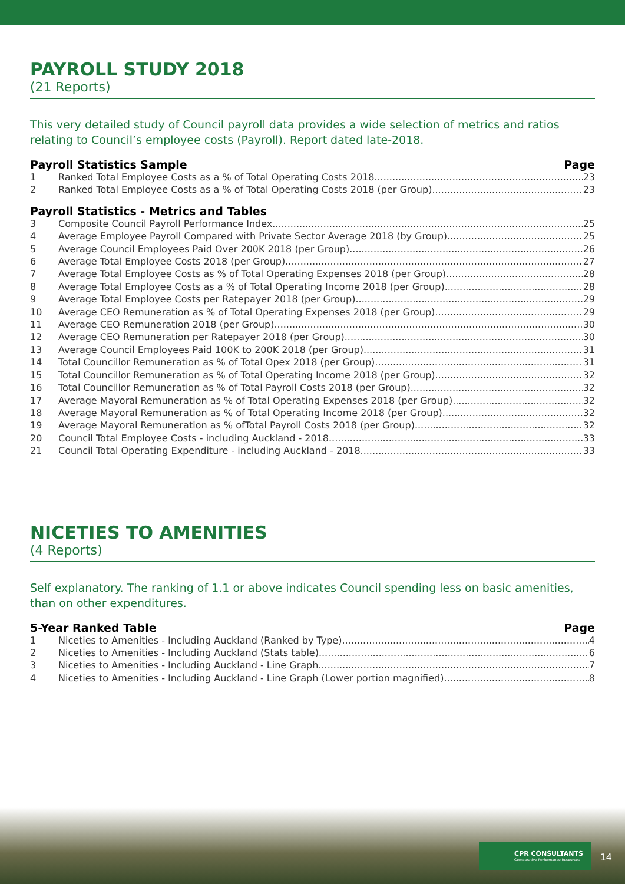PAYROLL STUDY 2018
(21 Reports)
This very detailed study of Council payroll data provides a wide selection of metrics and ratios relating to Council’s employee costs (Payroll). Report dated late-2018.
Payroll Statistics Sample Page
1 Ranked Total Employee Costs as a % of Total Operating Costs 2018 23
2 Ranked Total Employee Costs as a % of Total Operating Costs 2018 (per Group) 23
Payroll Statistics - Metrics and Tables
3 Composite Council Payroll Performance Index 25
4 Average Employee Payroll Compared with Private Sector Average 2018 (by Group) 25
5 Average Council Employees Paid Over 200K 2018 (per Group) 26
6 Average Total Employee Costs 2018 (per Group) 27
7 Average Total Employee Costs as % of Total Operating Expenses 2018 (per Group) 28
8 Average Total Employee Costs as a % of Total Operating Income 2018 (per Group) 28
9 Average Total Employee Costs per Ratepayer 2018 (per Group) 29
10 Average CEO Remuneration as % of Total Operating Expenses 2018 (per Group) 29
11 Average CEO Remuneration 2018 (per Group) 30
12 Average CEO Remuneration per Ratepayer 2018 (per Group) 30
13 Average Council Employees Paid 100K to 200K 2018 (per Group) 31
14 Total Councillor Remuneration as % of Total Opex 2018 (per Group) 31
15 Total Councillor Remuneration as % of Total Operating Income 2018 (per Group) 32
16 Total Councillor Remuneration as % of Total Payroll Costs 2018 (per Group) 32
17 Average Mayoral Remuneration as % of Total Operating Expenses 2018 (per Group) 32
18 Average Mayoral Remuneration as % of Total Operating Income 2018 (per Group) 32
19 Average Mayoral Remuneration as % ofTotal Payroll Costs 2018 (per Group) 32
20 Council Total Employee Costs - including Auckland - 2018 33
21 Council Total Operating Expenditure - including Auckland - 2018 33
NICETIES TO AMENITIES
(4 Reports)
Self explanatory. The ranking of 1.1 or above indicates Council spending less on basic amenities, than on other expenditures.
5-Year Ranked Table Page
1 Niceties to Amenities - Including Auckland (Ranked by Type) 4
2 Niceties to Amenities - Including Auckland (Stats table) 6
3 Niceties to Amenities - Including Auckland - Line Graph 7
4 Niceties to Amenities - Including Auckland - Line Graph (Lower portion magnified) 8
CPR CONSULTANTS
Comparative Performance Resources
14